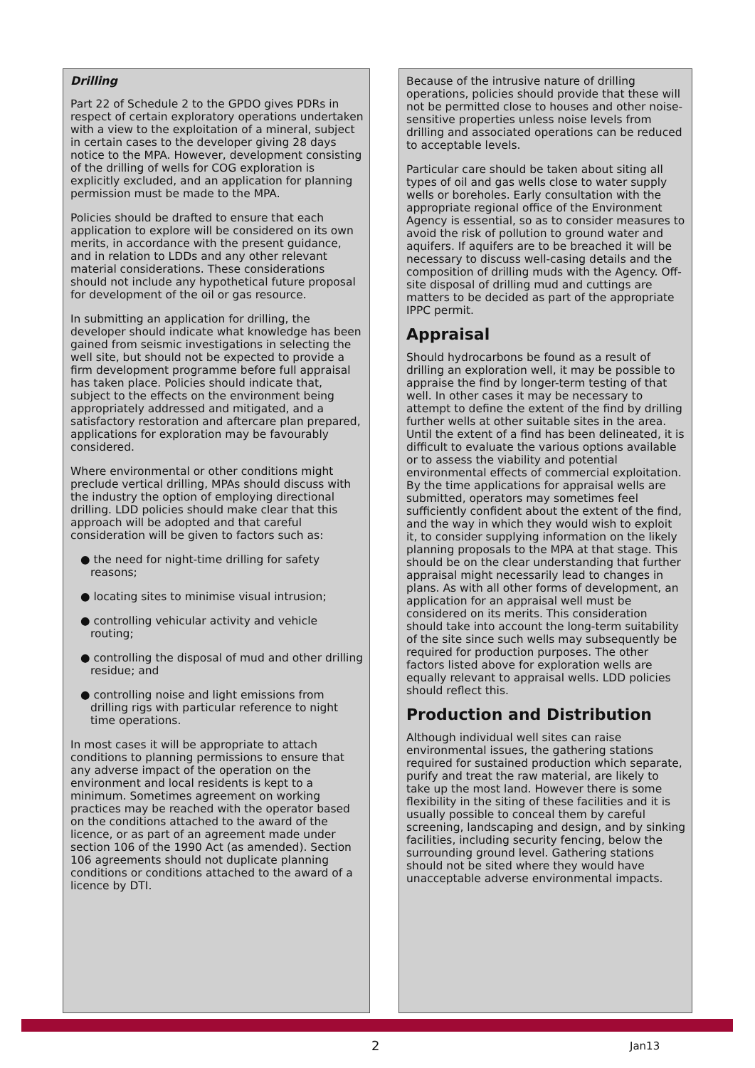Drilling
Part 22 of Schedule 2 to the GPDO gives PDRs in respect of certain exploratory operations undertaken with a view to the exploitation of a mineral, subject in certain cases to the developer giving 28 days notice to the MPA. However, development consisting of the drilling of wells for COG exploration is explicitly excluded, and an application for planning permission must be made to the MPA.
Policies should be drafted to ensure that each application to explore will be considered on its own merits, in accordance with the present guidance, and in relation to LDDs and any other relevant material considerations. These considerations should not include any hypothetical future proposal for development of the oil or gas resource.
In submitting an application for drilling, the developer should indicate what knowledge has been gained from seismic investigations in selecting the well site, but should not be expected to provide a firm development programme before full appraisal has taken place. Policies should indicate that, subject to the effects on the environment being appropriately addressed and mitigated, and a satisfactory restoration and aftercare plan prepared, applications for exploration may be favourably considered.
Where environmental or other conditions might preclude vertical drilling, MPAs should discuss with the industry the option of employing directional drilling. LDD policies should make clear that this approach will be adopted and that careful consideration will be given to factors such as:
● the need for night-time drilling for safety reasons;
● locating sites to minimise visual intrusion;
● controlling vehicular activity and vehicle routing;
● controlling the disposal of mud and other drilling residue; and
● controlling noise and light emissions from drilling rigs with particular reference to night time operations.
In most cases it will be appropriate to attach conditions to planning permissions to ensure that any adverse impact of the operation on the environment and local residents is kept to a minimum. Sometimes agreement on working practices may be reached with the operator based on the conditions attached to the award of the licence, or as part of an agreement made under section 106 of the 1990 Act (as amended). Section 106 agreements should not duplicate planning conditions or conditions attached to the award of a licence by DTI.
Because of the intrusive nature of drilling operations, policies should provide that these will not be permitted close to houses and other noise-sensitive properties unless noise levels from drilling and associated operations can be reduced to acceptable levels.
Particular care should be taken about siting all types of oil and gas wells close to water supply wells or boreholes. Early consultation with the appropriate regional office of the Environment Agency is essential, so as to consider measures to avoid the risk of pollution to ground water and aquifers. If aquifers are to be breached it will be necessary to discuss well-casing details and the composition of drilling muds with the Agency. Off-site disposal of drilling mud and cuttings are matters to be decided as part of the appropriate IPPC permit.
Appraisal
Should hydrocarbons be found as a result of drilling an exploration well, it may be possible to appraise the find by longer-term testing of that well. In other cases it may be necessary to attempt to define the extent of the find by drilling further wells at other suitable sites in the area. Until the extent of a find has been delineated, it is difficult to evaluate the various options available or to assess the viability and potential environmental effects of commercial exploitation. By the time applications for appraisal wells are submitted, operators may sometimes feel sufficiently confident about the extent of the find, and the way in which they would wish to exploit it, to consider supplying information on the likely planning proposals to the MPA at that stage. This should be on the clear understanding that further appraisal might necessarily lead to changes in plans. As with all other forms of development, an application for an appraisal well must be considered on its merits. This consideration should take into account the long-term suitability of the site since such wells may subsequently be required for production purposes. The other factors listed above for exploration wells are equally relevant to appraisal wells. LDD policies should reflect this.
Production and Distribution
Although individual well sites can raise environmental issues, the gathering stations required for sustained production which separate, purify and treat the raw material, are likely to take up the most land. However there is some flexibility in the siting of these facilities and it is usually possible to conceal them by careful screening, landscaping and design, and by sinking facilities, including security fencing, below the surrounding ground level. Gathering stations should not be sited where they would have unacceptable adverse environmental impacts.
2 Jan13